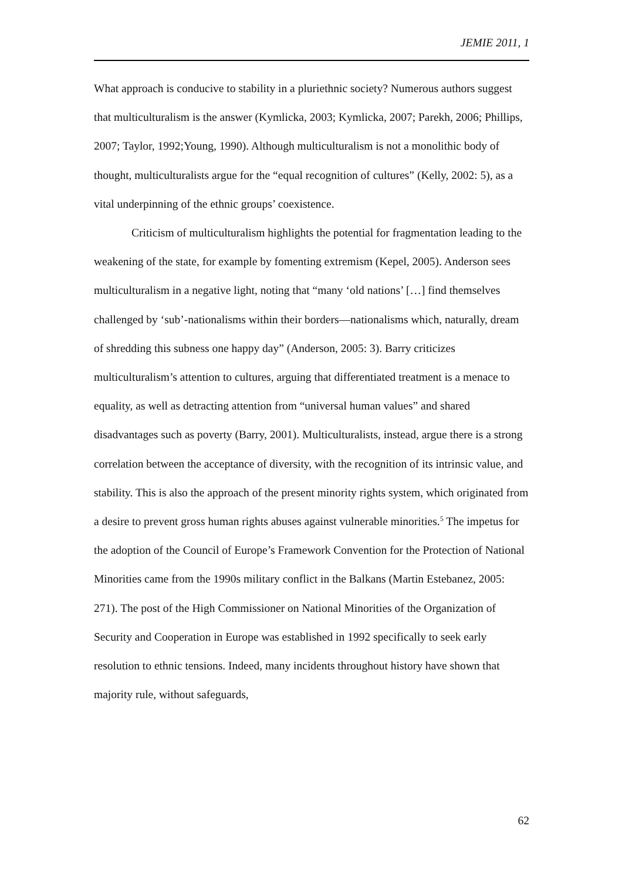JEMIE 2011, 1
What approach is conducive to stability in a pluriethnic society? Numerous authors suggest that multiculturalism is the answer (Kymlicka, 2003; Kymlicka, 2007; Parekh, 2006; Phillips, 2007; Taylor, 1992;Young, 1990). Although multiculturalism is not a monolithic body of thought, multiculturalists argue for the “equal recognition of cultures” (Kelly, 2002: 5), as a vital underpinning of the ethnic groups’ coexistence.
Criticism of multiculturalism highlights the potential for fragmentation leading to the weakening of the state, for example by fomenting extremism (Kepel, 2005). Anderson sees multiculturalism in a negative light, noting that “many ‘old nations’ […] find themselves challenged by ‘sub’-nationalisms within their borders—nationalisms which, naturally, dream of shredding this subness one happy day” (Anderson, 2005: 3). Barry criticizes multiculturalism’s attention to cultures, arguing that differentiated treatment is a menace to equality, as well as detracting attention from “universal human values” and shared disadvantages such as poverty (Barry, 2001). Multiculturalists, instead, argue there is a strong correlation between the acceptance of diversity, with the recognition of its intrinsic value, and stability. This is also the approach of the present minority rights system, which originated from a desire to prevent gross human rights abuses against vulnerable minorities.<sup>5</sup> The impetus for the adoption of the Council of Europe’s Framework Convention for the Protection of National Minorities came from the 1990s military conflict in the Balkans (Martin Estebanez, 2005: 271). The post of the High Commissioner on National Minorities of the Organization of Security and Cooperation in Europe was established in 1992 specifically to seek early resolution to ethnic tensions. Indeed, many incidents throughout history have shown that majority rule, without safeguards,
62